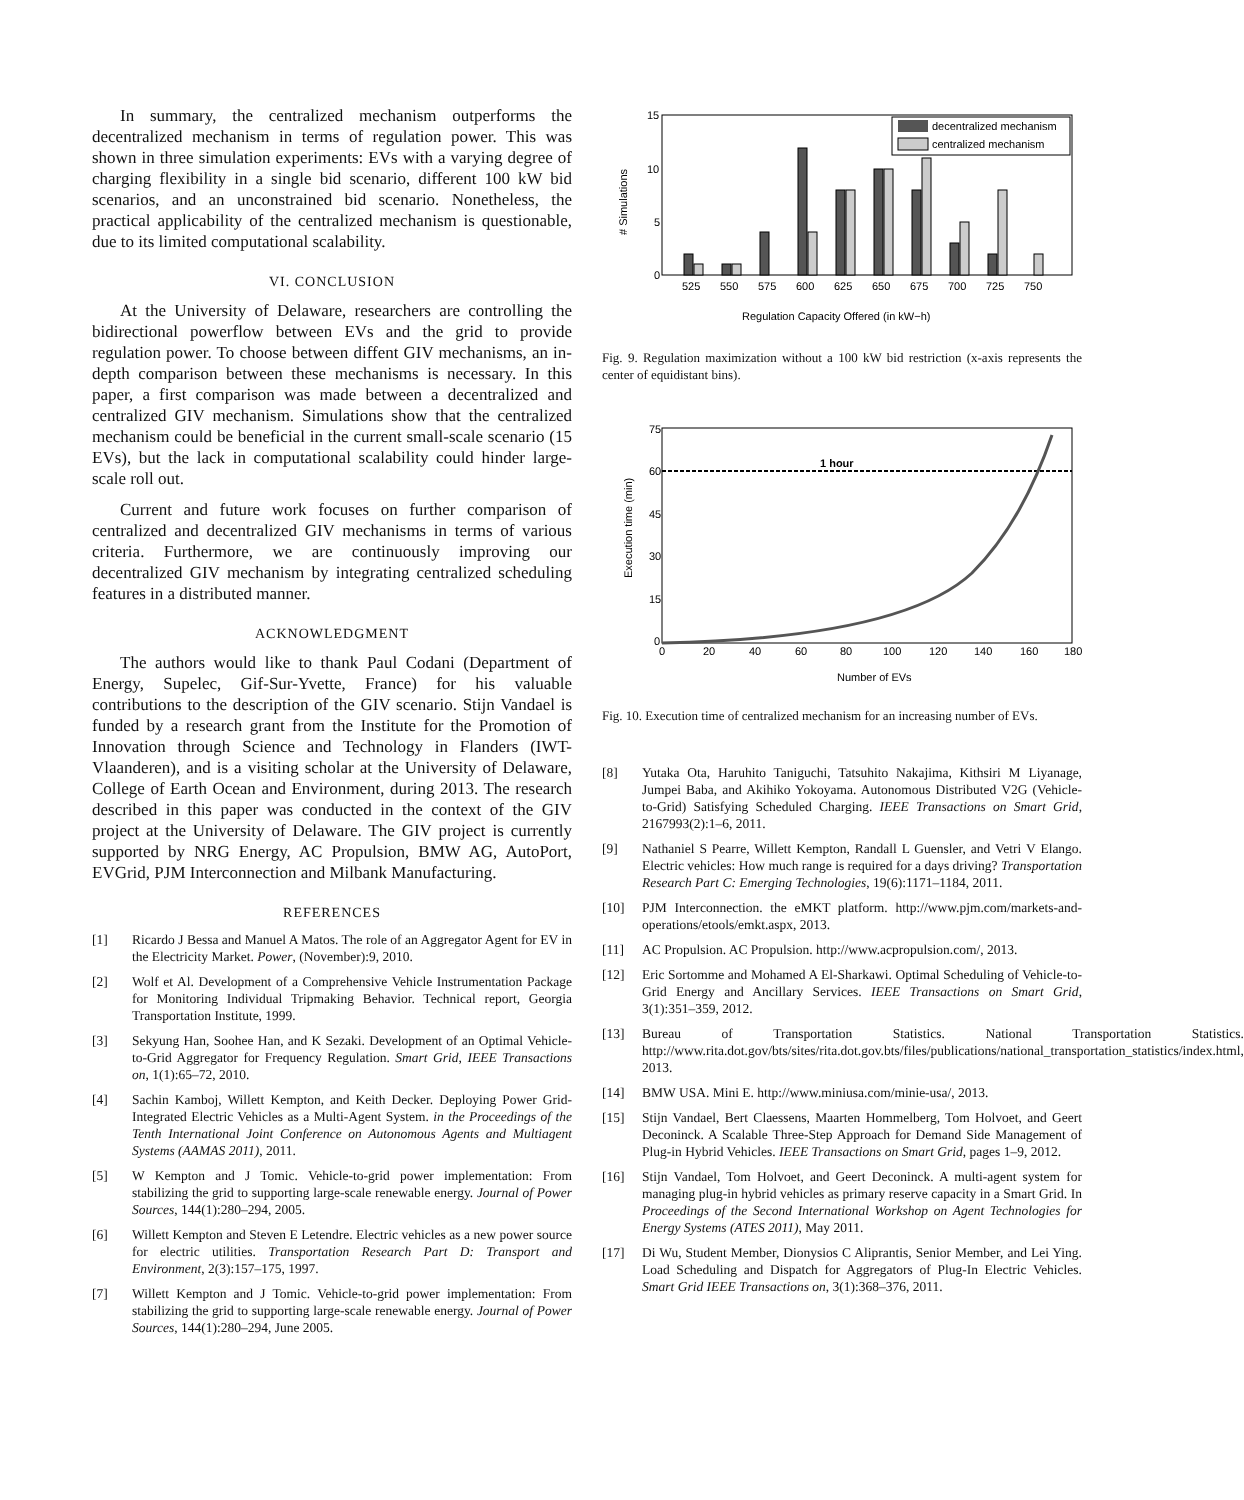In summary, the centralized mechanism outperforms the decentralized mechanism in terms of regulation power. This was shown in three simulation experiments: EVs with a varying degree of charging flexibility in a single bid scenario, different 100 kW bid scenarios, and an unconstrained bid scenario. Nonetheless, the practical applicability of the centralized mechanism is questionable, due to its limited computational scalability.
VI. CONCLUSION
At the University of Delaware, researchers are controlling the bidirectional powerflow between EVs and the grid to provide regulation power. To choose between diffent GIV mechanisms, an in-depth comparison between these mechanisms is necessary. In this paper, a first comparison was made between a decentralized and centralized GIV mechanism. Simulations show that the centralized mechanism could be beneficial in the current small-scale scenario (15 EVs), but the lack in computational scalability could hinder large-scale roll out.
Current and future work focuses on further comparison of centralized and decentralized GIV mechanisms in terms of various criteria. Furthermore, we are continuously improving our decentralized GIV mechanism by integrating centralized scheduling features in a distributed manner.
ACKNOWLEDGMENT
The authors would like to thank Paul Codani (Department of Energy, Supelec, Gif-Sur-Yvette, France) for his valuable contributions to the description of the GIV scenario. Stijn Vandael is funded by a research grant from the Institute for the Promotion of Innovation through Science and Technology in Flanders (IWT-Vlaanderen), and is a visiting scholar at the University of Delaware, College of Earth Ocean and Environment, during 2013. The research described in this paper was conducted in the context of the GIV project at the University of Delaware. The GIV project is currently supported by NRG Energy, AC Propulsion, BMW AG, AutoPort, EVGrid, PJM Interconnection and Milbank Manufacturing.
REFERENCES
[1] Ricardo J Bessa and Manuel A Matos. The role of an Aggregator Agent for EV in the Electricity Market. Power, (November):9, 2010.
[2] Wolf et Al. Development of a Comprehensive Vehicle Instrumentation Package for Monitoring Individual Tripmaking Behavior. Technical report, Georgia Transportation Institute, 1999.
[3] Sekyung Han, Soohee Han, and K Sezaki. Development of an Optimal Vehicle-to-Grid Aggregator for Frequency Regulation. Smart Grid, IEEE Transactions on, 1(1):65–72, 2010.
[4] Sachin Kamboj, Willett Kempton, and Keith Decker. Deploying Power Grid-Integrated Electric Vehicles as a Multi-Agent System. in the Proceedings of the Tenth International Joint Conference on Autonomous Agents and Multiagent Systems (AAMAS 2011), 2011.
[5] W Kempton and J Tomic. Vehicle-to-grid power implementation: From stabilizing the grid to supporting large-scale renewable energy. Journal of Power Sources, 144(1):280–294, 2005.
[6] Willett Kempton and Steven E Letendre. Electric vehicles as a new power source for electric utilities. Transportation Research Part D: Transport and Environment, 2(3):157–175, 1997.
[7] Willett Kempton and J Tomic. Vehicle-to-grid power implementation: From stabilizing the grid to supporting large-scale renewable energy. Journal of Power Sources, 144(1):280–294, June 2005.
15
10
5
0
# Simulations
decentralized mechanism
centralized mechanism
525
550
575
600
625
650
675
700
725
750
Regulation Capacity Offered (in kW−h)
Fig. 9. Regulation maximization without a 100 kW bid restriction (x-axis represents the center of equidistant bins).
1 hour
75
60
45
30
15
0
Execution time (min)
0
20
40
60
80
100
120
140
160
180
Number of EVs
Fig. 10. Execution time of centralized mechanism for an increasing number of EVs.
[8] Yutaka Ota, Haruhito Taniguchi, Tatsuhito Nakajima, Kithsiri M Liyanage, Jumpei Baba, and Akihiko Yokoyama. Autonomous Distributed V2G (Vehicle-to-Grid) Satisfying Scheduled Charging. IEEE Transactions on Smart Grid, 2167993(2):1–6, 2011.
[9] Nathaniel S Pearre, Willett Kempton, Randall L Guensler, and Vetri V Elango. Electric vehicles: How much range is required for a days driving? Transportation Research Part C: Emerging Technologies, 19(6):1171–1184, 2011.
[10] PJM Interconnection. the eMKT platform. http://www.pjm.com/markets-and-operations/etools/emkt.aspx, 2013.
[11] AC Propulsion. AC Propulsion. http://www.acpropulsion.com/, 2013.
[12] Eric Sortomme and Mohamed A El-Sharkawi. Optimal Scheduling of Vehicle-to-Grid Energy and Ancillary Services. IEEE Transactions on Smart Grid, 3(1):351–359, 2012.
[13] Bureau of Transportation Statistics. National Transportation Statistics. http://www.rita.dot.gov/bts/sites/rita.dot.gov.bts/files/publications/national_transportation_statistics/index.html, 2013.
[14] BMW USA. Mini E. http://www.miniusa.com/minie-usa/, 2013.
[15] Stijn Vandael, Bert Claessens, Maarten Hommelberg, Tom Holvoet, and Geert Deconinck. A Scalable Three-Step Approach for Demand Side Management of Plug-in Hybrid Vehicles. IEEE Transactions on Smart Grid, pages 1–9, 2012.
[16] Stijn Vandael, Tom Holvoet, and Geert Deconinck. A multi-agent system for managing plug-in hybrid vehicles as primary reserve capacity in a Smart Grid. In Proceedings of the Second International Workshop on Agent Technologies for Energy Systems (ATES 2011), May 2011.
[17] Di Wu, Student Member, Dionysios C Aliprantis, Senior Member, and Lei Ying. Load Scheduling and Dispatch for Aggregators of Plug-In Electric Vehicles. Smart Grid IEEE Transactions on, 3(1):368–376, 2011.